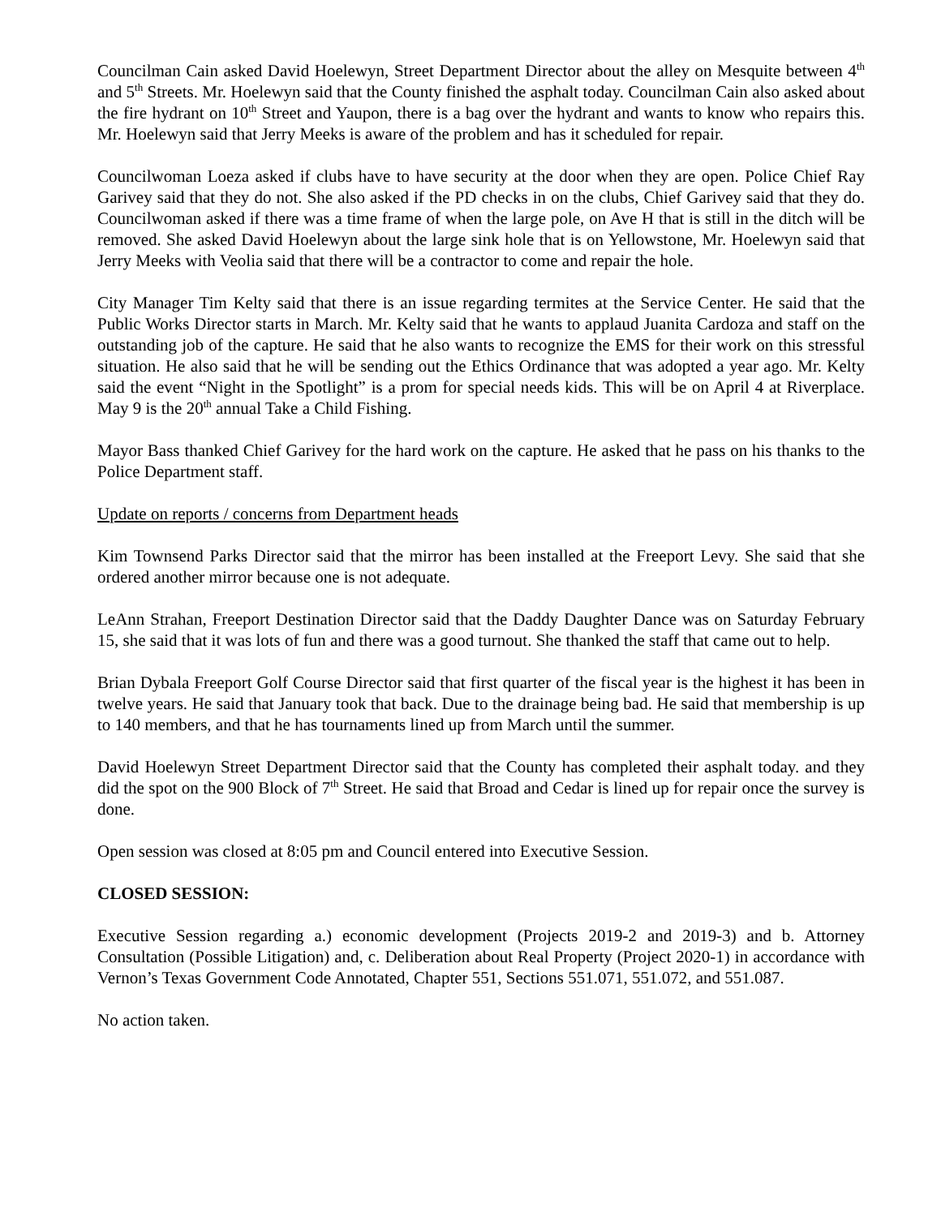Councilman Cain asked David Hoelewyn, Street Department Director about the alley on Mesquite between 4<sup>th</sup> and 5<sup>th</sup> Streets. Mr. Hoelewyn said that the County finished the asphalt today. Councilman Cain also asked about the fire hydrant on 10<sup>th</sup> Street and Yaupon, there is a bag over the hydrant and wants to know who repairs this. Mr. Hoelewyn said that Jerry Meeks is aware of the problem and has it scheduled for repair.
Councilwoman Loeza asked if clubs have to have security at the door when they are open. Police Chief Ray Garivey said that they do not. She also asked if the PD checks in on the clubs, Chief Garivey said that they do. Councilwoman asked if there was a time frame of when the large pole, on Ave H that is still in the ditch will be removed. She asked David Hoelewyn about the large sink hole that is on Yellowstone, Mr. Hoelewyn said that Jerry Meeks with Veolia said that there will be a contractor to come and repair the hole.
City Manager Tim Kelty said that there is an issue regarding termites at the Service Center. He said that the Public Works Director starts in March. Mr. Kelty said that he wants to applaud Juanita Cardoza and staff on the outstanding job of the capture. He said that he also wants to recognize the EMS for their work on this stressful situation. He also said that he will be sending out the Ethics Ordinance that was adopted a year ago. Mr. Kelty said the event “Night in the Spotlight” is a prom for special needs kids. This will be on April 4 at Riverplace. May 9 is the 20<sup>th</sup> annual Take a Child Fishing.
Mayor Bass thanked Chief Garivey for the hard work on the capture. He asked that he pass on his thanks to the Police Department staff.
Update on reports / concerns from Department heads
Kim Townsend Parks Director said that the mirror has been installed at the Freeport Levy. She said that she ordered another mirror because one is not adequate.
LeAnn Strahan, Freeport Destination Director said that the Daddy Daughter Dance was on Saturday February 15, she said that it was lots of fun and there was a good turnout. She thanked the staff that came out to help.
Brian Dybala Freeport Golf Course Director said that first quarter of the fiscal year is the highest it has been in twelve years. He said that January took that back. Due to the drainage being bad. He said that membership is up to 140 members, and that he has tournaments lined up from March until the summer.
David Hoelewyn Street Department Director said that the County has completed their asphalt today. and they did the spot on the 900 Block of 7<sup>th</sup> Street. He said that Broad and Cedar is lined up for repair once the survey is done.
Open session was closed at 8:05 pm and Council entered into Executive Session.
CLOSED SESSION:
Executive Session regarding a.) economic development (Projects 2019-2 and 2019-3) and b. Attorney Consultation (Possible Litigation) and, c. Deliberation about Real Property (Project 2020-1) in accordance with Vernon’s Texas Government Code Annotated, Chapter 551, Sections 551.071, 551.072, and 551.087.
No action taken.